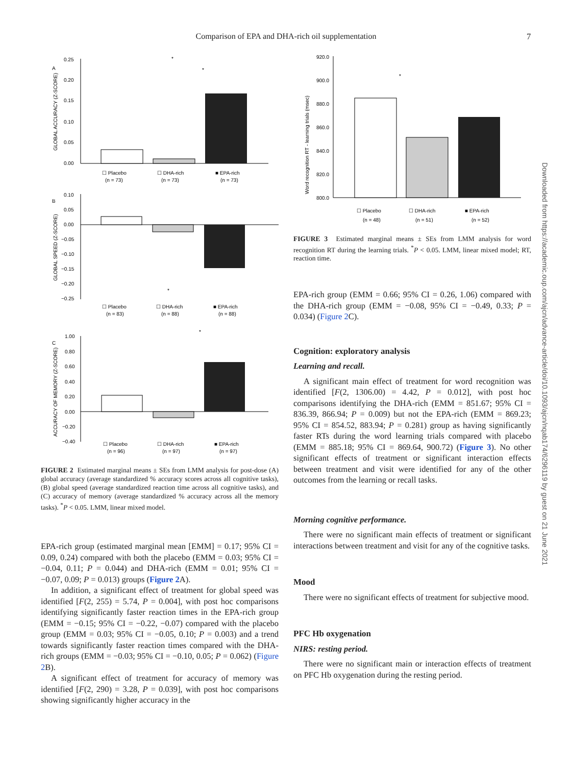Comparison of EPA and DHA-rich oil supplementation 7
Downloaded from https://academic.oup.com/ajcn/advance-article/doi/10.1093/ajcn/nqab174/6296119 by guest on 21 June 2021
A
0.25
0.20
0.15
0.10
0.05
0.00
☐ Placebo
☐ DHA-rich
■ EPA-rich
(n = 73)
(n = 73)
(n = 73)
*
*
B
0.10
0.05
0.00
−0.05
−0.10
−0.15
−0.20
−0.25
☐ Placebo
☐ DHA-rich
■ EPA-rich
(n = 83)
(n = 88)
(n = 88)
*
C
1.00
0.80
0.60
0.40
0.20
0.00
−0.20
−0.40
☐ Placebo
☐ DHA-rich
■ EPA-rich
(n = 96)
(n = 97)
(n = 97)
*
GLOBAL ACCURACY (Z-SCORE)
GLOBAL SPEED (Z-SCORE)
ACCURACY OF MEMORY (Z-SCORE)
FIGURE 2 Estimated marginal means ± SEs from LMM analysis for post-dose (A) global accuracy (average standardized % accuracy scores across all cognitive tasks), (B) global speed (average standardized reaction time across all cognitive tasks), and (C) accuracy of memory (average standardized % accuracy across all the memory tasks). <sup>*</sup>P < 0.05. LMM, linear mixed model.
EPA-rich group (estimated marginal mean [EMM] = 0.17; 95% CI = 0.09, 0.24) compared with both the placebo (EMM = 0.03; 95% CI = −0.04, 0.11; P = 0.044) and DHA-rich (EMM = 0.01; 95% CI = −0.07, 0.09; P = 0.013) groups (Figure 2 A).
In addition, a significant effect of treatment for global speed was identified [F(2, 255) = 5.74, P = 0.004], with post hoc comparisons identifying significantly faster reaction times in the EPA-rich group (EMM = −0.15; 95% CI = −0.22, −0.07) compared with the placebo group (EMM = 0.03; 95% CI = −0.05, 0.10; P = 0.003) and a trend towards significantly faster reaction times compared with the DHA-rich groups (EMM = −0.03; 95% CI = −0.10, 0.05; P = 0.062) (Figure 2 B).
A significant effect of treatment for accuracy of memory was identified [F(2, 290) = 3.28, P = 0.039], with post hoc comparisons showing significantly higher accuracy in the
920.0
900.0
880.0
860.0
840.0
820.0
800.0
*
☐ Placebo
☐ DHA-rich
■ EPA-rich
(n = 48)
(n = 51)
(n = 52)
Word recognition RT - learning trials (msec)
FIGURE 3 Estimated marginal means ± SEs from LMM analysis for word recognition RT during the learning trials. <sup>*</sup>P < 0.05. LMM, linear mixed model; RT, reaction time.
EPA-rich group (EMM = 0.66; 95% CI = 0.26, 1.06) compared with the DHA-rich group (EMM = −0.08, 95% CI = −0.49, 0.33; P = 0.034) (Figure 2 C).
Cognition: exploratory analysis
Learning and recall.
A significant main effect of treatment for word recognition was identified [F(2, 1306.00) = 4.42, P = 0.012], with post hoc comparisons identifying the DHA-rich (EMM = 851.67; 95% CI = 836.39, 866.94; P = 0.009) but not the EPA-rich (EMM = 869.23; 95% CI = 854.52, 883.94; P = 0.281) group as having significantly faster RTs during the word learning trials compared with placebo (EMM = 885.18; 95% CI = 869.64, 900.72) (Figure 3). No other significant effects of treatment or significant interaction effects between treatment and visit were identified for any of the other outcomes from the learning or recall tasks.
Morning cognitive performance.
There were no significant main effects of treatment or significant interactions between treatment and visit for any of the cognitive tasks.
Mood
There were no significant effects of treatment for subjective mood.
PFC Hb oxygenation
NIRS: resting period.
There were no significant main or interaction effects of treatment on PFC Hb oxygenation during the resting period.